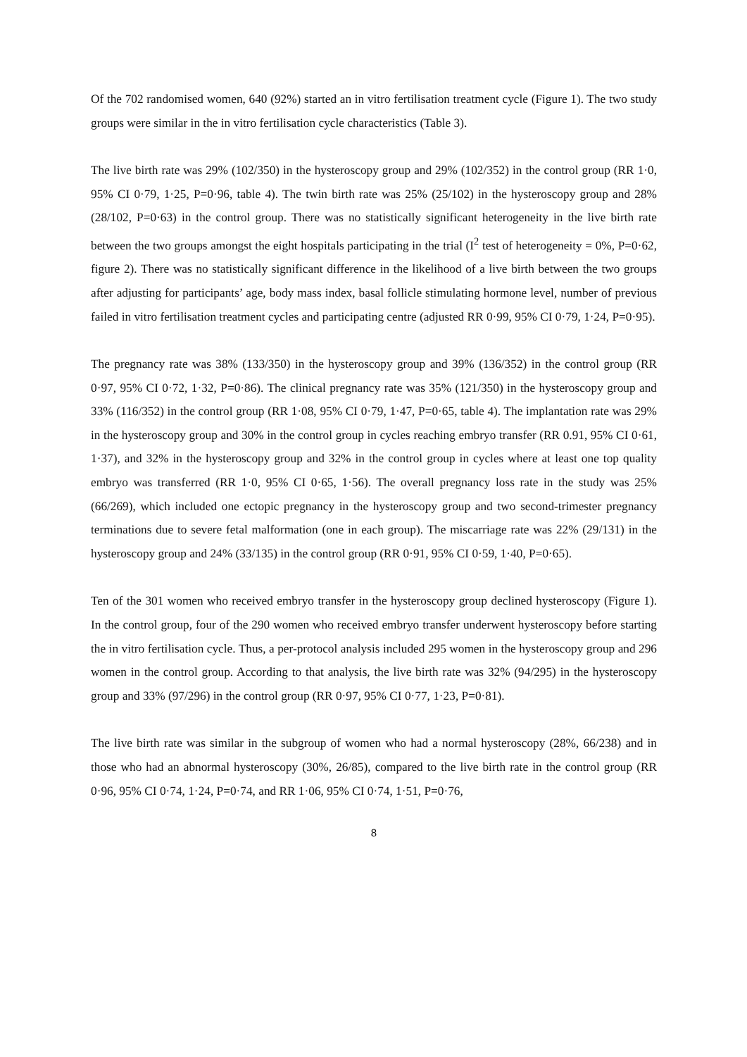Of the 702 randomised women, 640 (92%) started an in vitro fertilisation treatment cycle (Figure 1). The two study groups were similar in the in vitro fertilisation cycle characteristics (Table 3).
The live birth rate was 29% (102/350) in the hysteroscopy group and 29% (102/352) in the control group (RR 1·0, 95% CI 0·79, 1·25, P=0·96, table 4). The twin birth rate was 25% (25/102) in the hysteroscopy group and 28% (28/102, P=0·63) in the control group. There was no statistically significant heterogeneity in the live birth rate between the two groups amongst the eight hospitals participating in the trial (I<sup>2</sup> test of heterogeneity = 0%, P=0·62, figure 2). There was no statistically significant difference in the likelihood of a live birth between the two groups after adjusting for participants’ age, body mass index, basal follicle stimulating hormone level, number of previous failed in vitro fertilisation treatment cycles and participating centre (adjusted RR 0·99, 95% CI 0·79, 1·24, P=0·95).
The pregnancy rate was 38% (133/350) in the hysteroscopy group and 39% (136/352) in the control group (RR 0·97, 95% CI 0·72, 1·32, P=0·86). The clinical pregnancy rate was 35% (121/350) in the hysteroscopy group and 33% (116/352) in the control group (RR 1·08, 95% CI 0·79, 1·47, P=0·65, table 4). The implantation rate was 29% in the hysteroscopy group and 30% in the control group in cycles reaching embryo transfer (RR 0.91, 95% CI 0·61, 1·37), and 32% in the hysteroscopy group and 32% in the control group in cycles where at least one top quality embryo was transferred (RR 1·0, 95% CI 0·65, 1·56). The overall pregnancy loss rate in the study was 25% (66/269), which included one ectopic pregnancy in the hysteroscopy group and two second-trimester pregnancy terminations due to severe fetal malformation (one in each group). The miscarriage rate was 22% (29/131) in the hysteroscopy group and 24% (33/135) in the control group (RR 0·91, 95% CI 0·59, 1·40, P=0·65).
Ten of the 301 women who received embryo transfer in the hysteroscopy group declined hysteroscopy (Figure 1). In the control group, four of the 290 women who received embryo transfer underwent hysteroscopy before starting the in vitro fertilisation cycle. Thus, a per-protocol analysis included 295 women in the hysteroscopy group and 296 women in the control group. According to that analysis, the live birth rate was 32% (94/295) in the hysteroscopy group and 33% (97/296) in the control group (RR 0·97, 95% CI 0·77, 1·23, P=0·81).
The live birth rate was similar in the subgroup of women who had a normal hysteroscopy (28%, 66/238) and in those who had an abnormal hysteroscopy (30%, 26/85), compared to the live birth rate in the control group (RR 0·96, 95% CI 0·74, 1·24, P=0·74, and RR 1·06, 95% CI 0·74, 1·51, P=0·76,
8